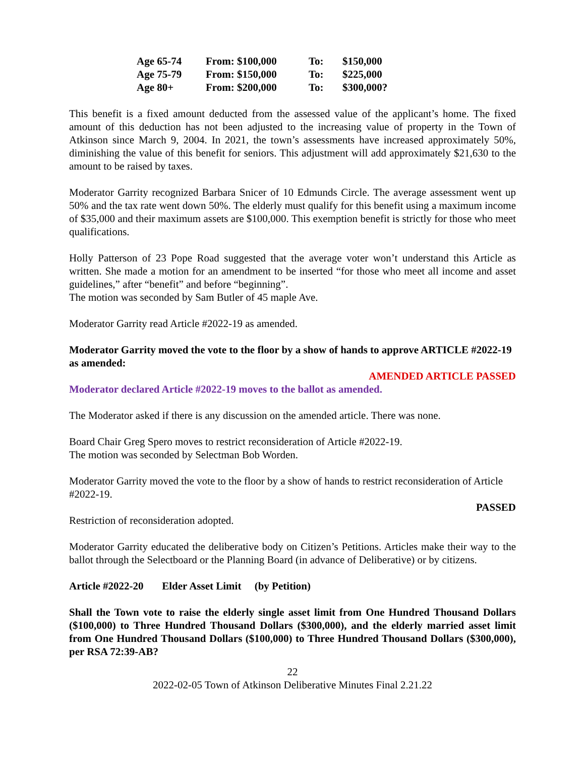| Age 65-74 | From: $100,000 | To: | $150,000 |
| Age 75-79 | From: $150,000 | To: | $225,000 |
| Age 80+ | From: $200,000 | To: | $300,000? |
This benefit is a fixed amount deducted from the assessed value of the applicant’s home. The fixed amount of this deduction has not been adjusted to the increasing value of property in the Town of Atkinson since March 9, 2004. In 2021, the town’s assessments have increased approximately 50%, diminishing the value of this benefit for seniors. This adjustment will add approximately $21,630 to the amount to be raised by taxes.
Moderator Garrity recognized Barbara Snicer of 10 Edmunds Circle. The average assessment went up 50% and the tax rate went down 50%. The elderly must qualify for this benefit using a maximum income of $35,000 and their maximum assets are $100,000. This exemption benefit is strictly for those who meet qualifications.
Holly Patterson of 23 Pope Road suggested that the average voter won’t understand this Article as written. She made a motion for an amendment to be inserted “for those who meet all income and asset guidelines,” after “benefit” and before “beginning”.
The motion was seconded by Sam Butler of 45 maple Ave.
Moderator Garrity read Article #2022-19 as amended.
Moderator Garrity moved the vote to the floor by a show of hands to approve ARTICLE #2022-19 as amended:
AMENDED ARTICLE PASSED
Moderator declared Article #2022-19 moves to the ballot as amended.
The Moderator asked if there is any discussion on the amended article. There was none.
Board Chair Greg Spero moves to restrict reconsideration of Article #2022-19.
The motion was seconded by Selectman Bob Worden.
Moderator Garrity moved the vote to the floor by a show of hands to restrict reconsideration of Article #2022-19.
PASSED
Restriction of reconsideration adopted.
Moderator Garrity educated the deliberative body on Citizen’s Petitions. Articles make their way to the ballot through the Selectboard or the Planning Board (in advance of Deliberative) or by citizens.
Article #2022-20 Elder Asset Limit (by Petition)
Shall the Town vote to raise the elderly single asset limit from One Hundred Thousand Dollars ($100,000) to Three Hundred Thousand Dollars ($300,000), and the elderly married asset limit from One Hundred Thousand Dollars ($100,000) to Three Hundred Thousand Dollars ($300,000), per RSA 72:39-AB?
22
2022-02-05 Town of Atkinson Deliberative Minutes Final 2.21.22